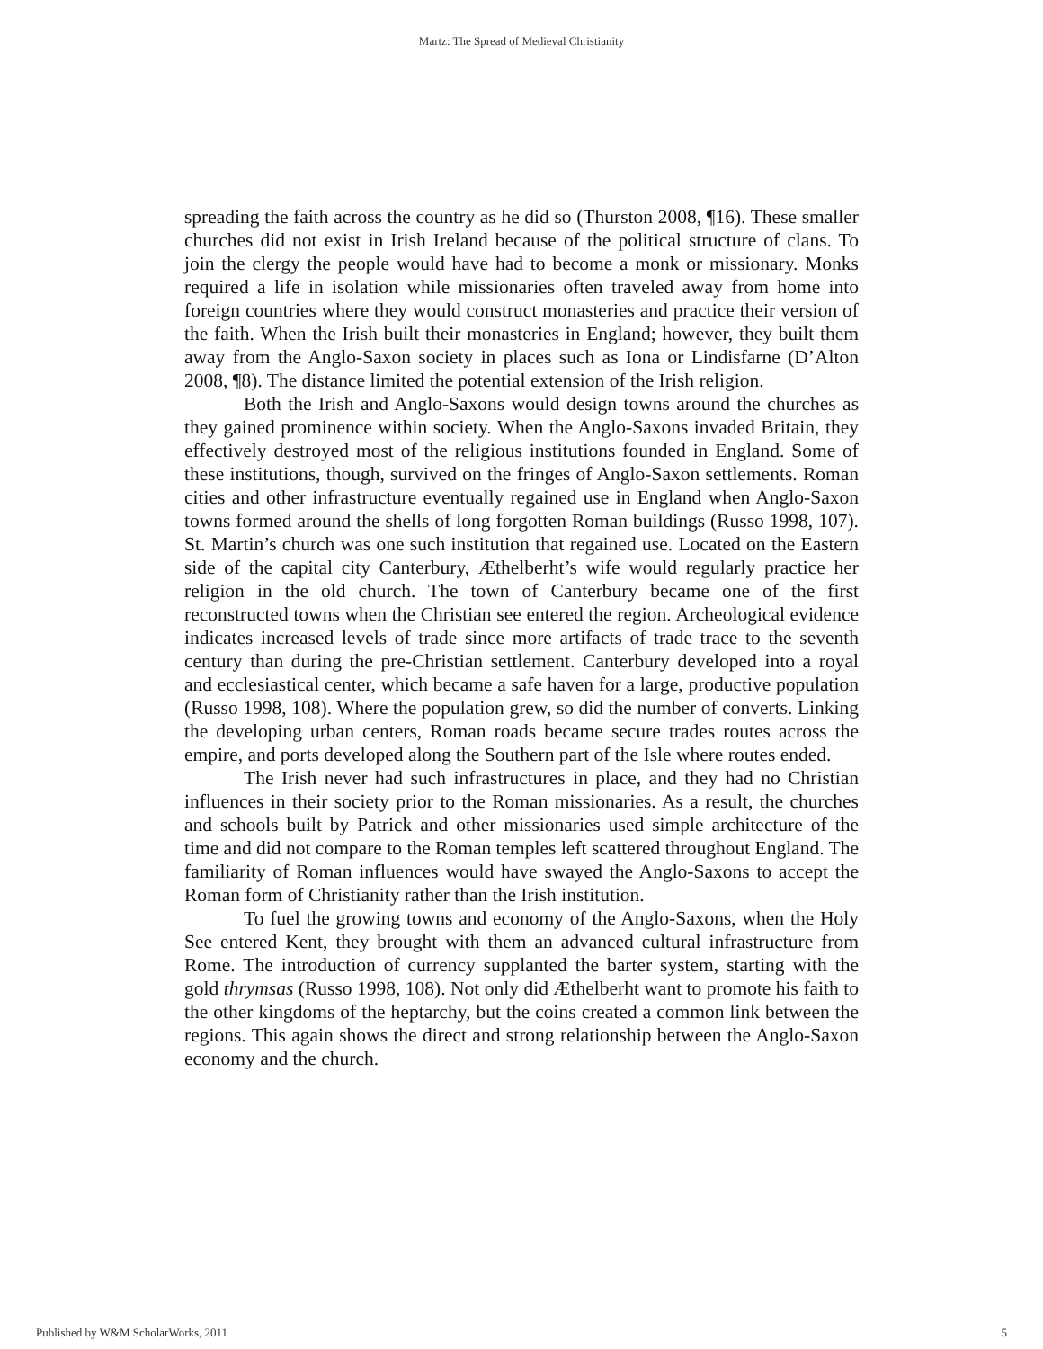Martz: The Spread of Medieval Christianity
spreading the faith across the country as he did so (Thurston 2008, ¶16). These smaller churches did not exist in Irish Ireland because of the political structure of clans. To join the clergy the people would have had to become a monk or missionary. Monks required a life in isolation while missionaries often traveled away from home into foreign countries where they would construct monasteries and practice their version of the faith. When the Irish built their monasteries in England; however, they built them away from the Anglo-Saxon society in places such as Iona or Lindisfarne (D’Alton 2008, ¶8). The distance limited the potential extension of the Irish religion.
Both the Irish and Anglo-Saxons would design towns around the churches as they gained prominence within society. When the Anglo-Saxons invaded Britain, they effectively destroyed most of the religious institutions founded in England. Some of these institutions, though, survived on the fringes of Anglo-Saxon settlements. Roman cities and other infrastructure eventually regained use in England when Anglo-Saxon towns formed around the shells of long forgotten Roman buildings (Russo 1998, 107). St. Martin’s church was one such institution that regained use. Located on the Eastern side of the capital city Canterbury, Æthelberht’s wife would regularly practice her religion in the old church. The town of Canterbury became one of the first reconstructed towns when the Christian see entered the region. Archeological evidence indicates increased levels of trade since more artifacts of trade trace to the seventh century than during the pre-Christian settlement. Canterbury developed into a royal and ecclesiastical center, which became a safe haven for a large, productive population (Russo 1998, 108). Where the population grew, so did the number of converts. Linking the developing urban centers, Roman roads became secure trades routes across the empire, and ports developed along the Southern part of the Isle where routes ended.
The Irish never had such infrastructures in place, and they had no Christian influences in their society prior to the Roman missionaries. As a result, the churches and schools built by Patrick and other missionaries used simple architecture of the time and did not compare to the Roman temples left scattered throughout England. The familiarity of Roman influences would have swayed the Anglo-Saxons to accept the Roman form of Christianity rather than the Irish institution.
To fuel the growing towns and economy of the Anglo-Saxons, when the Holy See entered Kent, they brought with them an advanced cultural infrastructure from Rome. The introduction of currency supplanted the barter system, starting with the gold thrymsas (Russo 1998, 108). Not only did Æthelberht want to promote his faith to the other kingdoms of the heptarchy, but the coins created a common link between the regions. This again shows the direct and strong relationship between the Anglo-Saxon economy and the church.
Published by W&M ScholarWorks, 2011 5